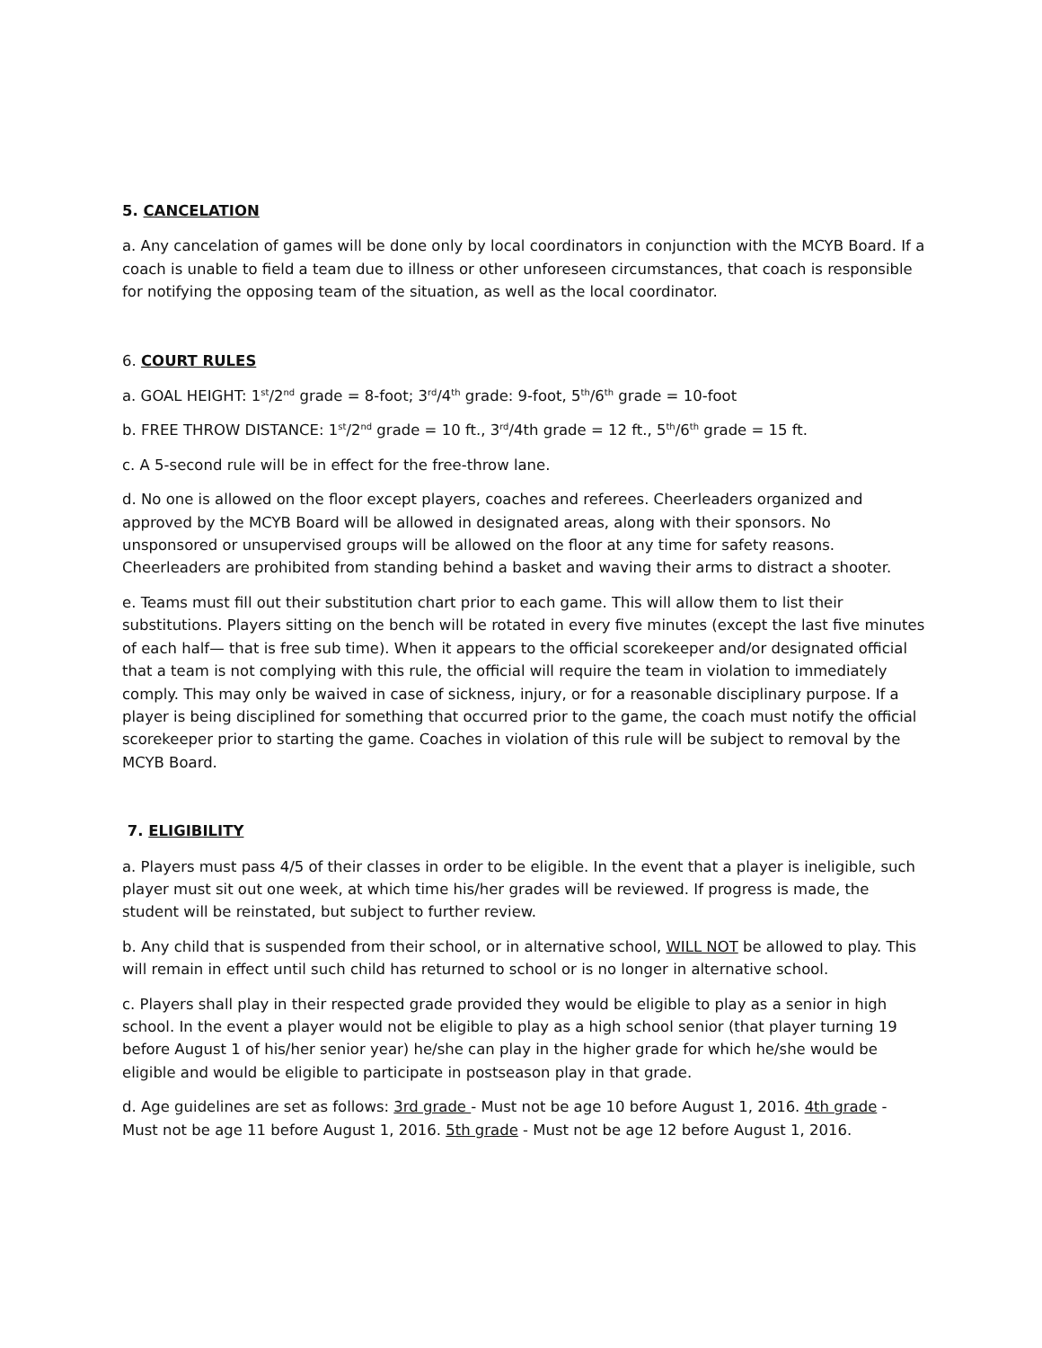5. CANCELATION
a. Any cancelation of games will be done only by local coordinators in conjunction with the MCYB Board. If a coach is unable to field a team due to illness or other unforeseen circumstances, that coach is responsible for notifying the opposing team of the situation, as well as the local coordinator.
6. COURT RULES
a. GOAL HEIGHT: 1<sup>st</sup>/2<sup>nd</sup> grade = 8-foot; 3<sup>rd</sup>/4<sup>th</sup> grade: 9-foot, 5<sup>th</sup>/6<sup>th</sup> grade = 10-foot
b. FREE THROW DISTANCE: 1<sup>st</sup>/2<sup>nd</sup> grade = 10 ft., 3<sup>rd</sup>/4th grade = 12 ft., 5<sup>th</sup>/6<sup>th</sup> grade = 15 ft.
c. A 5-second rule will be in effect for the free-throw lane.
d. No one is allowed on the floor except players, coaches and referees. Cheerleaders organized and approved by the MCYB Board will be allowed in designated areas, along with their sponsors. No unsponsored or unsupervised groups will be allowed on the floor at any time for safety reasons. Cheerleaders are prohibited from standing behind a basket and waving their arms to distract a shooter.
e. Teams must fill out their substitution chart prior to each game. This will allow them to list their substitutions. Players sitting on the bench will be rotated in every five minutes (except the last five minutes of each half— that is free sub time). When it appears to the official scorekeeper and/or designated official that a team is not complying with this rule, the official will require the team in violation to immediately comply. This may only be waived in case of sickness, injury, or for a reasonable disciplinary purpose. If a player is being disciplined for something that occurred prior to the game, the coach must notify the official scorekeeper prior to starting the game. Coaches in violation of this rule will be subject to removal by the MCYB Board.
7. ELIGIBILITY
a. Players must pass 4/5 of their classes in order to be eligible. In the event that a player is ineligible, such player must sit out one week, at which time his/her grades will be reviewed. If progress is made, the student will be reinstated, but subject to further review.
b. Any child that is suspended from their school, or in alternative school, WILL NOT be allowed to play. This will remain in effect until such child has returned to school or is no longer in alternative school.
c. Players shall play in their respected grade provided they would be eligible to play as a senior in high school. In the event a player would not be eligible to play as a high school senior (that player turning 19 before August 1 of his/her senior year) he/she can play in the higher grade for which he/she would be eligible and would be eligible to participate in postseason play in that grade.
d. Age guidelines are set as follows: 3rd grade - Must not be age 10 before August 1, 2016. 4th grade - Must not be age 11 before August 1, 2016. 5th grade - Must not be age 12 before August 1, 2016.